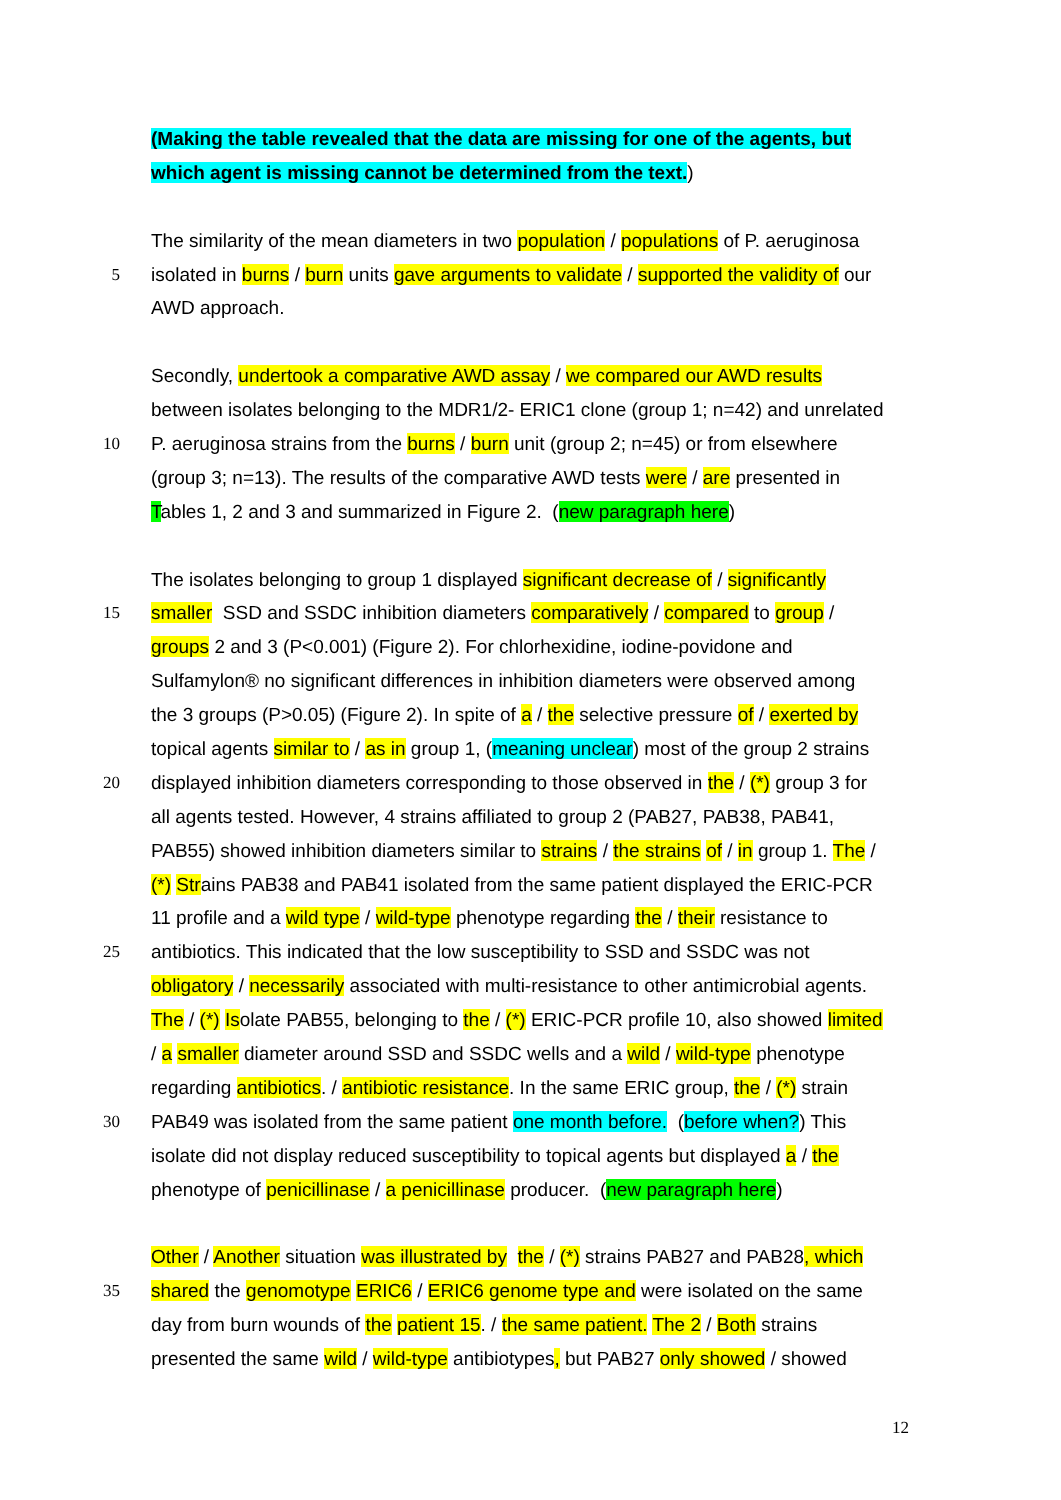(Making the table revealed that the data are missing for one of the agents, but
which agent is missing cannot be determined from the text.)
The similarity of the mean diameters in two population / populations of P. aeruginosa
5 isolated in burns / burn units gave arguments to validate / supported the validity of our
AWD approach.
Secondly, undertook a comparative AWD assay / we compared our AWD results
between isolates belonging to the MDR1/2- ERIC1 clone (group 1; n=42) and unrelated
10 P. aeruginosa strains from the burns / burn unit (group 2; n=45) or from elsewhere
(group 3; n=13). The results of the comparative AWD tests were / are presented in
Tables 1, 2 and 3 and summarized in Figure 2. (new paragraph here)
The isolates belonging to group 1 displayed significant decrease of / significantly
15 smaller SSD and SSDC inhibition diameters comparatively / compared to group /
groups 2 and 3 (P<0.001) (Figure 2). For chlorhexidine, iodine-povidone and
Sulfamylon® no significant differences in inhibition diameters were observed among
the 3 groups (P>0.05) (Figure 2). In spite of a / the selective pressure of / exerted by
topical agents similar to / as in group 1, (meaning unclear) most of the group 2 strains
20 displayed inhibition diameters corresponding to those observed in the / (*) group 3 for
all agents tested. However, 4 strains affiliated to group 2 (PAB27, PAB38, PAB41,
PAB55) showed inhibition diameters similar to strains / the strains of / in group 1. The /
(*) Strains PAB38 and PAB41 isolated from the same patient displayed the ERIC-PCR
11 profile and a wild type / wild-type phenotype regarding the / their resistance to
25 antibiotics. This indicated that the low susceptibility to SSD and SSDC was not
obligatory / necessarily associated with multi-resistance to other antimicrobial agents.
The / (*) Isolate PAB55, belonging to the / (*) ERIC-PCR profile 10, also showed limited
/ a smaller diameter around SSD and SSDC wells and a wild / wild-type phenotype
regarding antibiotics. / antibiotic resistance. In the same ERIC group, the / (*) strain
30 PAB49 was isolated from the same patient one month before. (before when?) This
isolate did not display reduced susceptibility to topical agents but displayed a / the
phenotype of penicillinase / a penicillinase producer. (new paragraph here)
Other / Another situation was illustrated by the / (*) strains PAB27 and PAB28, which
35 shared the genomotype ERIC6 / ERIC6 genome type and were isolated on the same
day from burn wounds of the patient 15. / the same patient. The 2 / Both strains
presented the same wild / wild-type antibiotypes, but PAB27 only showed / showed
12